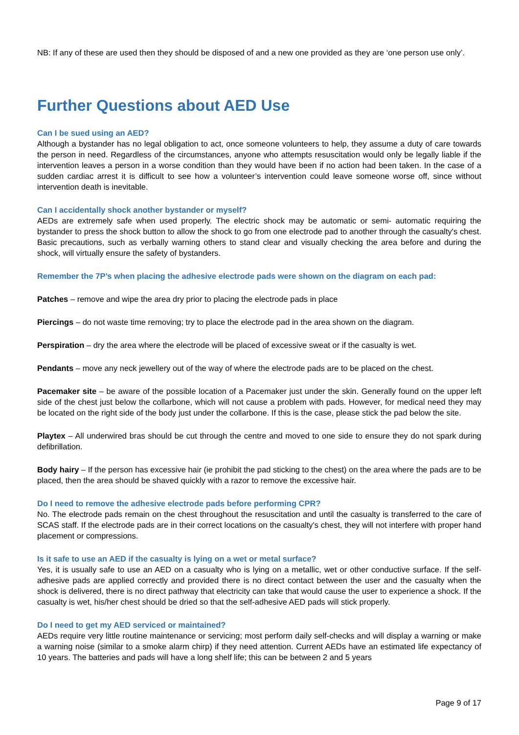NB: If any of these are used then they should be disposed of and a new one provided as they are ‘one person use only’.
Further Questions about AED Use
Can I be sued using an AED?
Although a bystander has no legal obligation to act, once someone volunteers to help, they assume a duty of care towards the person in need. Regardless of the circumstances, anyone who attempts resuscitation would only be legally liable if the intervention leaves a person in a worse condition than they would have been if no action had been taken. In the case of a sudden cardiac arrest it is difficult to see how a volunteer’s intervention could leave someone worse off, since without intervention death is inevitable.
Can I accidentally shock another bystander or myself?
AEDs are extremely safe when used properly. The electric shock may be automatic or semi- automatic requiring the bystander to press the shock button to allow the shock to go from one electrode pad to another through the casualty's chest. Basic precautions, such as verbally warning others to stand clear and visually checking the area before and during the shock, will virtually ensure the safety of bystanders.
Remember the 7P’s when placing the adhesive electrode pads were shown on the diagram on each pad:
Patches – remove and wipe the area dry prior to placing the electrode pads in place
Piercings – do not waste time removing; try to place the electrode pad in the area shown on the diagram.
Perspiration – dry the area where the electrode will be placed of excessive sweat or if the casualty is wet.
Pendants – move any neck jewellery out of the way of where the electrode pads are to be placed on the chest.
Pacemaker site – be aware of the possible location of a Pacemaker just under the skin. Generally found on the upper left side of the chest just below the collarbone, which will not cause a problem with pads. However, for medical need they may be located on the right side of the body just under the collarbone. If this is the case, please stick the pad below the site.
Playtex – All underwired bras should be cut through the centre and moved to one side to ensure they do not spark during defibrillation.
Body hairy – If the person has excessive hair (ie prohibit the pad sticking to the chest) on the area where the pads are to be placed, then the area should be shaved quickly with a razor to remove the excessive hair.
Do I need to remove the adhesive electrode pads before performing CPR?
No. The electrode pads remain on the chest throughout the resuscitation and until the casualty is transferred to the care of SCAS staff. If the electrode pads are in their correct locations on the casualty's chest, they will not interfere with proper hand placement or compressions.
Is it safe to use an AED if the casualty is lying on a wet or metal surface?
Yes, it is usually safe to use an AED on a casualty who is lying on a metallic, wet or other conductive surface. If the self-adhesive pads are applied correctly and provided there is no direct contact between the user and the casualty when the shock is delivered, there is no direct pathway that electricity can take that would cause the user to experience a shock. If the casualty is wet, his/her chest should be dried so that the self-adhesive AED pads will stick properly.
Do I need to get my AED serviced or maintained?
AEDs require very little routine maintenance or servicing; most perform daily self-checks and will display a warning or make a warning noise (similar to a smoke alarm chirp) if they need attention. Current AEDs have an estimated life expectancy of 10 years. The batteries and pads will have a long shelf life; this can be between 2 and 5 years
Page 9 of 17